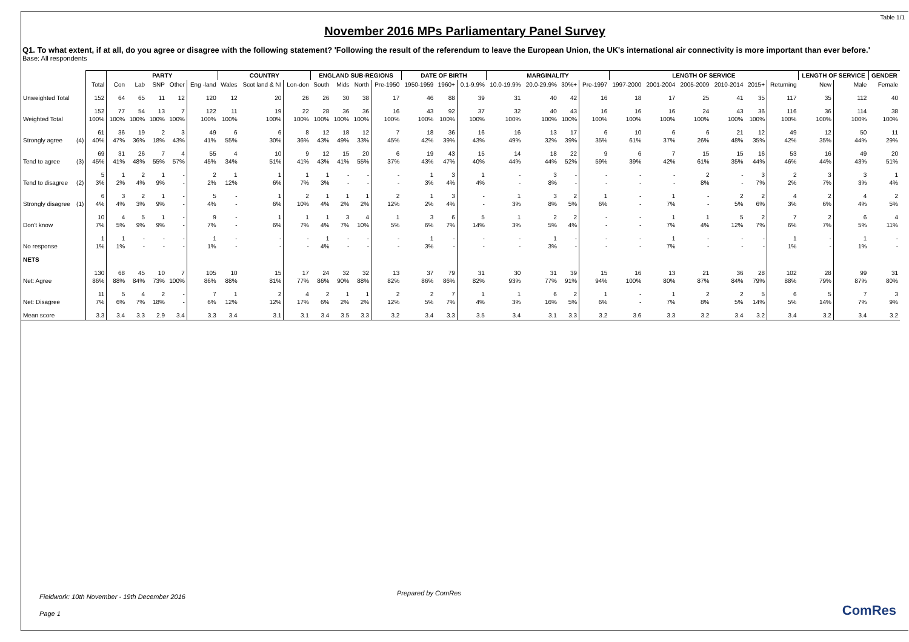Table 1/1
November 2016 MPs Parliamentary Panel Survey
Q1. To what extent, if at all, do you agree or disagree with the following statement? 'Following the result of the referendum to leave the European Union, the UK's international air connectivity is more important than ever before.'
Base: All respondents
| | | | PARTY | | | | | COUNTRY | | | ENGLAND SUB-REGIONS | | | | DATE OF BIRTH | | | MARGINALITY | | | | LENGTH OF SERVICE | | | | | | LENGTH OF SERVICE | | GENDER |
| --- | --- | --- | --- | --- | --- | --- | --- | --- | --- | --- | --- | --- | --- | --- | --- | --- | --- | --- | --- | --- | --- | --- | --- | --- | --- | --- | --- | --- | --- | --- |
| | | Total | Con | Lab | SNP | Other | Eng -land | Wales | Scot land & NI | Lon-don | South | Mids | North | Pre-1950 | 1950-1959 | 1960+ | 0.1-9.9% | 10.0-19.9% | 20.0-29.9% | 30%+ | Pre-1997 | 1997-2000 | 2001-2004 | 2005-2009 | 2010-2014 | 2015+ | Returning | New | Male | Female |
| Unweighted Total | | 152 | 64 | 65 | 11 | 12 | 120 | 12 | 20 | 26 | 26 | 30 | 38 | 17 | 46 | 88 | 39 | 31 | 40 | 42 | 16 | 18 | 17 | 25 | 41 | 35 | 117 | 35 | 112 | 40 |
| Weighted Total | | 152 100% | 77 100% | 54 100% | 13 100% | 7 100% | 122 100% | 11 100% | 19 100% | 22 100% | 28 100% | 36 100% | 36 100% | 16 100% | 43 100% | 92 100% | 37 100% | 32 100% | 40 100% | 43 100% | 16 100% | 16 100% | 16 100% | 24 100% | 43 100% | 36 100% | 116 100% | 36 100% | 114 100% | 38 100% |
| Strongly agree | (4) | 61 40% | 36 47% | 19 36% | 2 18% | 3 43% | 49 41% | 6 55% | 6 30% | 8 36% | 12 43% | 18 49% | 12 33% | 7 45% | 18 42% | 36 39% | 16 43% | 16 49% | 13 32% | 17 39% | 6 35% | 10 61% | 6 37% | 6 26% | 21 48% | 12 35% | 49 42% | 12 35% | 50 44% | 11 29% |
| Tend to agree | (3) | 69 45% | 31 41% | 26 48% | 7 55% | 4 57% | 55 45% | 4 34% | 10 51% | 9 41% | 12 43% | 15 41% | 20 55% | 6 37% | 19 43% | 43 47% | 15 40% | 14 44% | 18 44% | 22 52% | 9 59% | 6 39% | 7 42% | 15 61% | 15 35% | 16 44% | 53 46% | 16 44% | 49 43% | 20 51% |
| Tend to disagree | (2) | 5 3% | 1 2% | 2 4% | 1 9% | - - | 2 2% | 1 12% | 1 6% | 1 7% | 1 3% | - - | - - | - - | 1 3% | 3 4% | 1 4% | - - | 3 8% | - - | - - | - - | - - | 2 8% | - - | 3 7% | 2 2% | 3 7% | 3 3% | 1 4% |
| Strongly disagree | (1) | 6 4% | 3 4% | 2 3% | 1 9% | - - | 5 4% | - - | 1 6% | 2 10% | 1 4% | 1 2% | 1 2% | 2 12% | 1 2% | 3 4% | - - | 1 3% | 3 8% | 2 5% | 1 6% | - - | 1 7% | - - | 2 5% | 2 6% | 4 3% | 2 6% | 4 4% | 2 5% |
| Don't know | | 10 7% | 4 5% | 5 9% | 1 9% | - - | 9 7% | - - | 1 6% | 1 7% | 1 4% | 3 7% | 4 10% | 1 5% | 3 6% | 6 7% | 5 14% | 1 3% | 2 5% | 2 4% | - - | - - | 1 7% | 1 4% | 5 12% | 2 7% | 7 6% | 2 7% | 6 5% | 4 11% |
| No response | | 1 1% | 1 1% | - - | - - | - - | 1 1% | - - | - - | - - | 1 4% | - - | - - | - - | 1 3% | - - | - - | - - | 1 3% | - - | - - | - - | 1 7% | - - | - - | - - | 1 1% | - - | 1 1% | - - |
| NETS | | | | | | | | | | | | | | | | | | | | | | | | | | | | | | |
| Net: Agree | | 130 86% | 68 88% | 45 84% | 10 73% | 7 100% | 105 86% | 10 88% | 15 81% | 17 77% | 24 86% | 32 90% | 32 88% | 13 82% | 37 86% | 79 86% | 31 82% | 30 93% | 31 77% | 39 91% | 15 94% | 16 100% | 13 80% | 21 87% | 36 84% | 28 79% | 102 88% | 28 79% | 99 87% | 31 80% |
| Net: Disagree | | 11 7% | 5 6% | 4 7% | 2 18% | - - | 7 6% | 1 12% | 2 12% | 4 17% | 2 6% | 1 2% | 1 2% | 2 12% | 2 5% | 7 7% | 1 4% | 1 3% | 6 16% | 2 5% | 1 6% | - - | 1 7% | 2 8% | 2 5% | 5 14% | 6 5% | 5 14% | 7 7% | 3 9% |
| Mean score | | 3.3 | 3.4 | 3.3 | 2.9 | 3.4 | 3.3 | 3.4 | 3.1 | 3.1 | 3.4 | 3.5 | 3.3 | 3.2 | 3.4 | 3.3 | 3.5 | 3.4 | 3.1 | 3.3 | 3.2 | 3.6 | 3.3 | 3.2 | 3.4 | 3.2 | 3.4 | 3.2 | 3.4 | 3.2 |
Prepared by ComRes
Fieldwork: 10th November - 19th December 2016
Page 1
ComRes